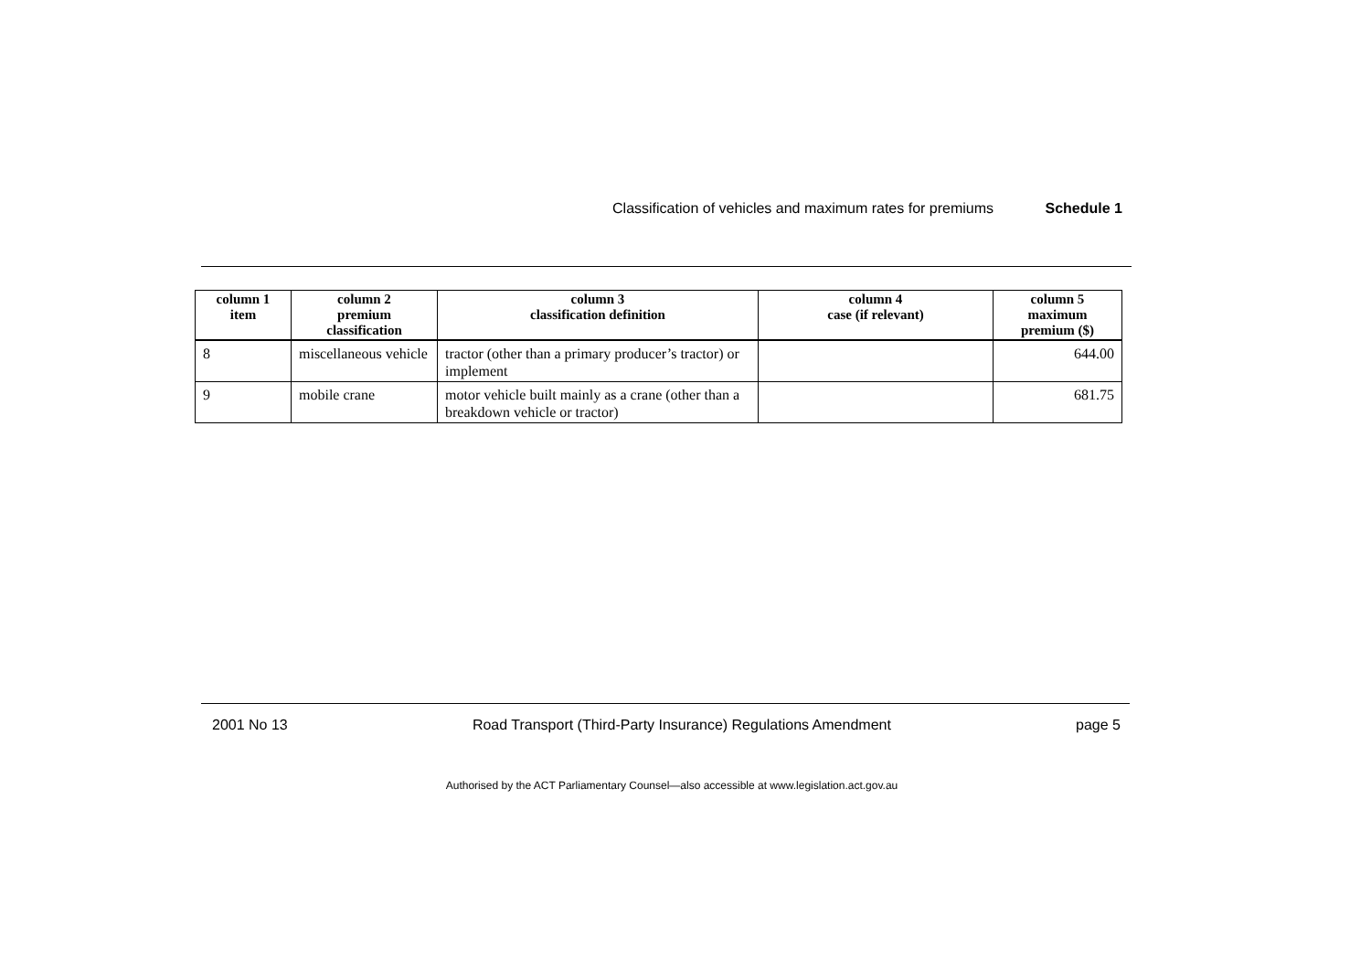Classification of vehicles and maximum rates for premiums Schedule 1
| column 1 item | column 2 premium classification | column 3 classification definition | column 4 case (if relevant) | column 5 maximum premium ($) |
| --- | --- | --- | --- | --- |
| 8 | miscellaneous vehicle | tractor (other than a primary producer’s tractor) or implement | | 644.00 |
| 9 | mobile crane | motor vehicle built mainly as a crane (other than a breakdown vehicle or tractor) | | 681.75 |
2001 No 13 Road Transport (Third-Party Insurance) Regulations Amendment page 5
Authorised by the ACT Parliamentary Counsel—also accessible at www.legislation.act.gov.au